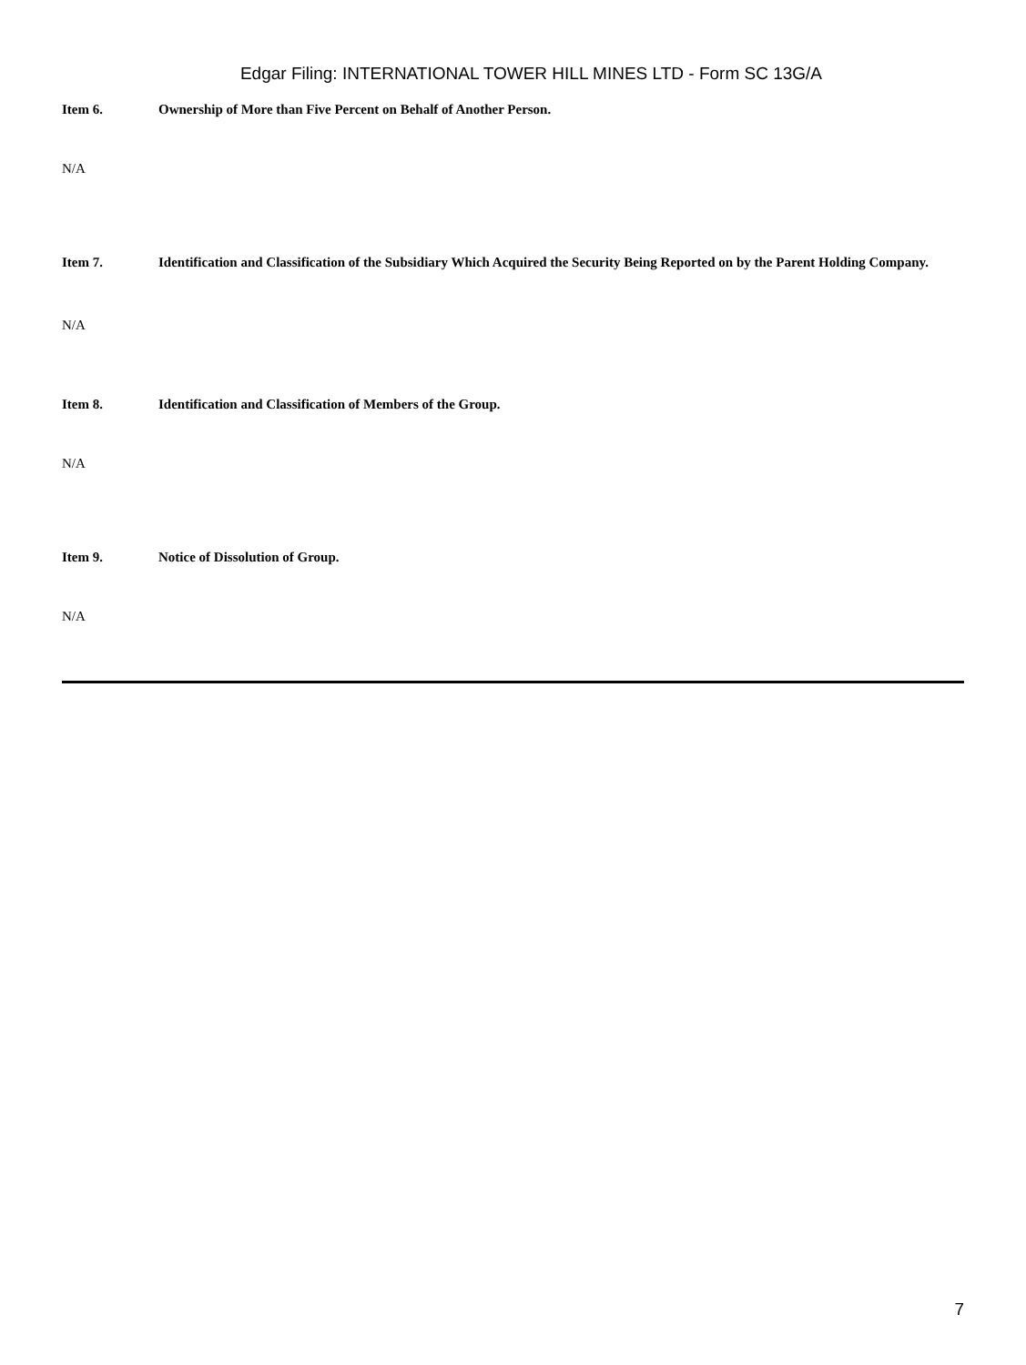Edgar Filing: INTERNATIONAL TOWER HILL MINES LTD - Form SC 13G/A
Item 6. Ownership of More than Five Percent on Behalf of Another Person.
N/A
Item 7. Identification and Classification of the Subsidiary Which Acquired the Security Being Reported on by the Parent Holding Company.
N/A
Item 8. Identification and Classification of Members of the Group.
N/A
Item 9. Notice of Dissolution of Group.
N/A
7